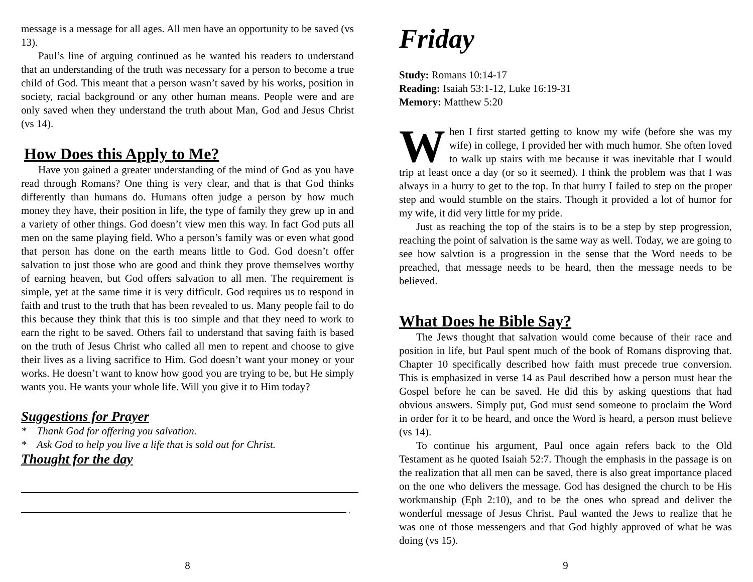message is a message for all ages. All men have an opportunity to be saved (vs 13).
Paul’s line of arguing continued as he wanted his readers to understand that an understanding of the truth was necessary for a person to become a true child of God. This meant that a person wasn’t saved by his works, position in society, racial background or any other human means. People were and are only saved when they understand the truth about Man, God and Jesus Christ (vs 14).
How Does this Apply to Me?
Have you gained a greater understanding of the mind of God as you have read through Romans? One thing is very clear, and that is that God thinks differently than humans do. Humans often judge a person by how much money they have, their position in life, the type of family they grew up in and a variety of other things. God doesn’t view men this way. In fact God puts all men on the same playing field. Who a person’s family was or even what good that person has done on the earth means little to God. God doesn’t offer salvation to just those who are good and think they prove themselves worthy of earning heaven, but God offers salvation to all men. The requirement is simple, yet at the same time it is very difficult. God requires us to respond in faith and trust to the truth that has been revealed to us. Many people fail to do this because they think that this is too simple and that they need to work to earn the right to be saved. Others fail to understand that saving faith is based on the truth of Jesus Christ who called all men to repent and choose to give their lives as a living sacrifice to Him. God doesn’t want your money or your works. He doesn’t want to know how good you are trying to be, but He simply wants you. He wants your whole life. Will you give it to Him today?
Suggestions for Prayer
* Thank God for offering you salvation.
* Ask God to help you live a life that is sold out for Christ.
Thought for the day
.
8
Friday
Study: Romans 10:14-17
Reading: Isaiah 53:1-12, Luke 16:19-31
Memory: Matthew 5:20
When I first started getting to know my wife (before she was my wife) in college, I provided her with much humor. She often loved to walk up stairs with me because it was inevitable that I would trip at least once a day (or so it seemed). I think the problem was that I was always in a hurry to get to the top. In that hurry I failed to step on the proper step and would stumble on the stairs. Though it provided a lot of humor for my wife, it did very little for my pride.
Just as reaching the top of the stairs is to be a step by step progression, reaching the point of salvation is the same way as well. Today, we are going to see how salvtion is a progression in the sense that the Word needs to be preached, that message needs to be heard, then the message needs to be believed.
What Does he Bible Say?
The Jews thought that salvation would come because of their race and position in life, but Paul spent much of the book of Romans disproving that. Chapter 10 specifically described how faith must precede true conversion. This is emphasized in verse 14 as Paul described how a person must hear the Gospel before he can be saved. He did this by asking questions that had obvious answers. Simply put, God must send someone to proclaim the Word in order for it to be heard, and once the Word is heard, a person must believe (vs 14).
To continue his argument, Paul once again refers back to the Old Testament as he quoted Isaiah 52:7. Though the emphasis in the passage is on the realization that all men can be saved, there is also great importance placed on the one who delivers the message. God has designed the church to be His workmanship (Eph 2:10), and to be the ones who spread and deliver the wonderful message of Jesus Christ. Paul wanted the Jews to realize that he was one of those messengers and that God highly approved of what he was doing (vs 15).
9